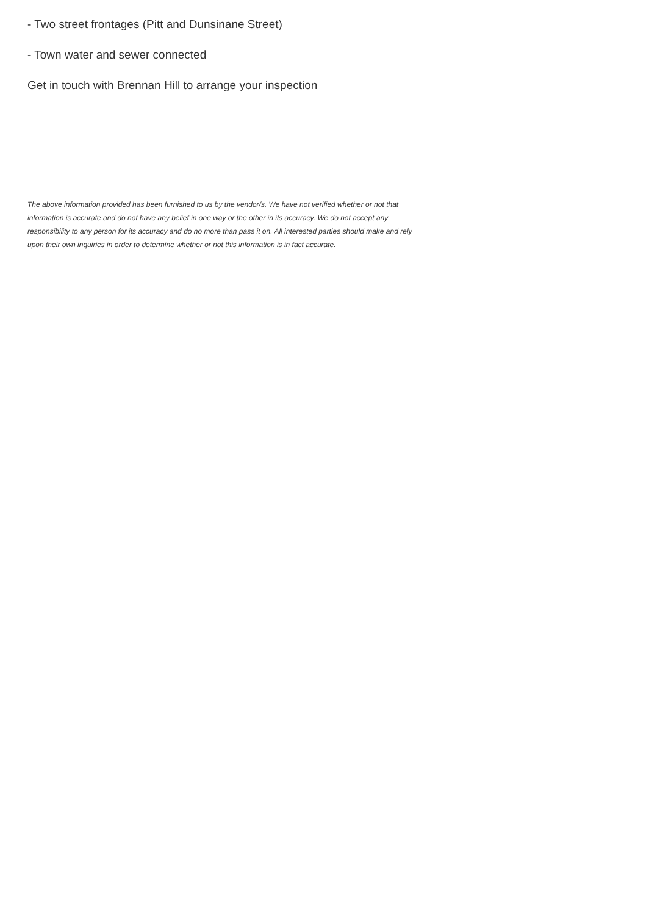- Two street frontages (Pitt and Dunsinane Street)
- Town water and sewer connected
Get in touch with Brennan Hill to arrange your inspection
The above information provided has been furnished to us by the vendor/s. We have not verified whether or not that information is accurate and do not have any belief in one way or the other in its accuracy. We do not accept any responsibility to any person for its accuracy and do no more than pass it on. All interested parties should make and rely upon their own inquiries in order to determine whether or not this information is in fact accurate.